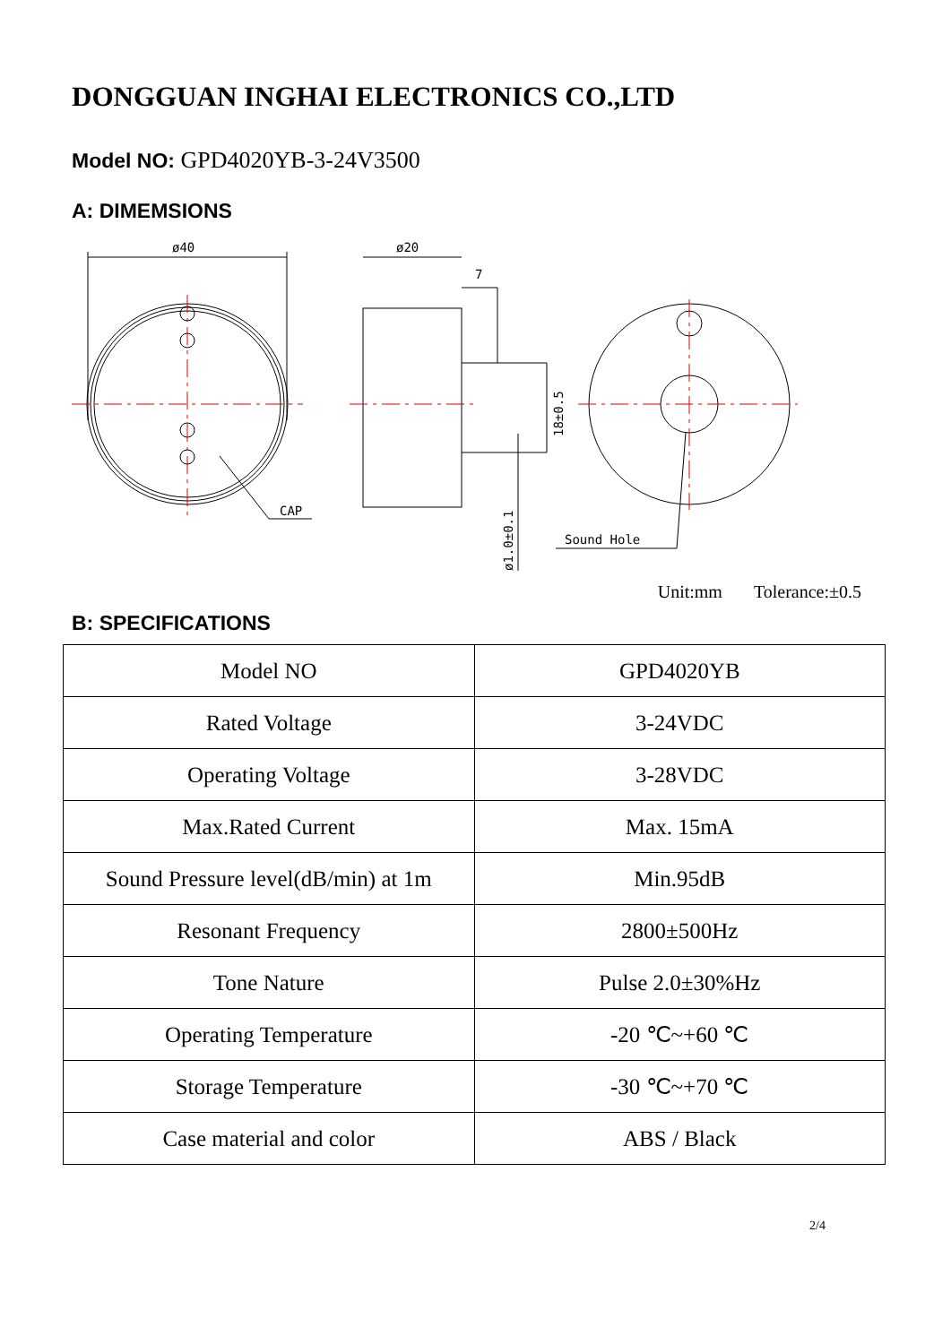DONGGUAN INGHAI ELECTRONICS CO.,LTD
Model NO: GPD4020YB-3-24V3500
A: DIMEMSIONS
ø40
ø20
7
CAP
Sound Hole
18±0.5
ø1.0±0.1
Unit:mm Tolerance:±0.5
B: SPECIFICATIONS
| Model NO | GPD4020YB |
| Rated Voltage | 3-24VDC |
| Operating Voltage | 3-28VDC |
| Max.Rated Current | Max. 15mA |
| Sound Pressure level(dB/min) at 1m | Min.95dB |
| Resonant Frequency | 2800±500Hz |
| Tone Nature | Pulse 2.0±30%Hz |
| Operating Temperature | -20 ℃~+60 ℃ |
| Storage Temperature | -30 ℃~+70 ℃ |
| Case material and color | ABS / Black |
2/4